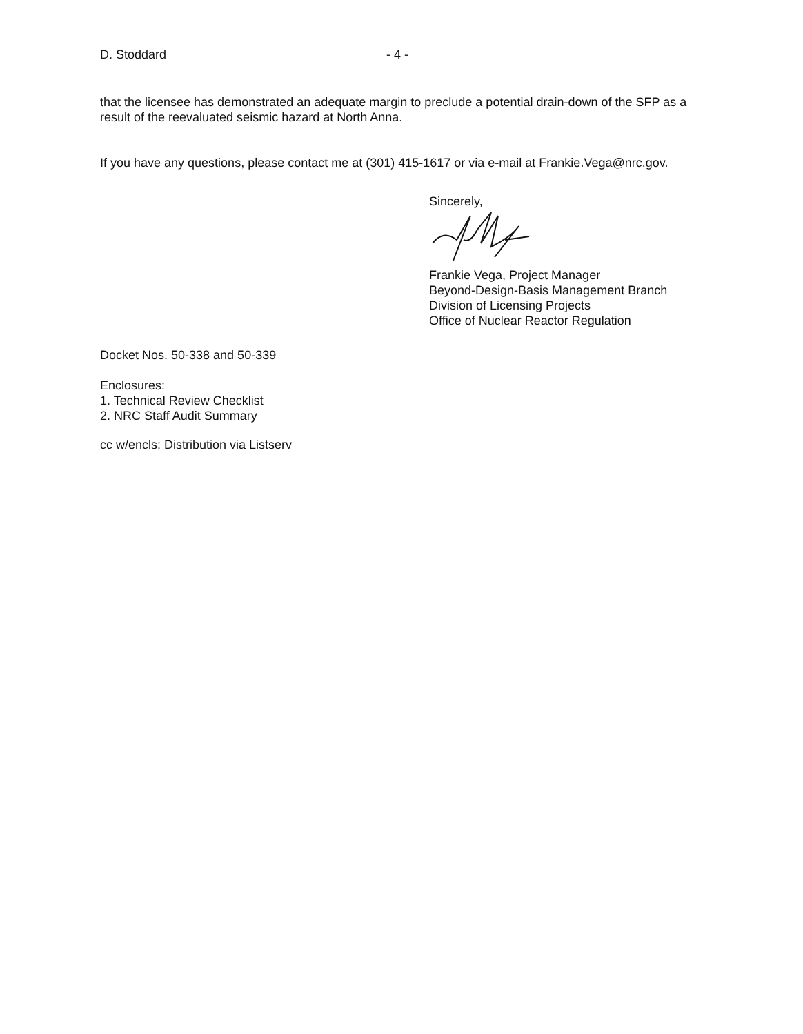D. Stoddard - 4 -
that the licensee has demonstrated an adequate margin to preclude a potential drain-down of the SFP as a result of the reevaluated seismic hazard at North Anna.
If you have any questions, please contact me at (301) 415-1617 or via e-mail at Frankie.Vega@nrc.gov.
Sincerely,
Frankie Vega, Project Manager
Beyond-Design-Basis Management Branch
Division of Licensing Projects
Office of Nuclear Reactor Regulation
Docket Nos. 50-338 and 50-339
Enclosures:
1. Technical Review Checklist
2. NRC Staff Audit Summary
cc w/encls: Distribution via Listserv